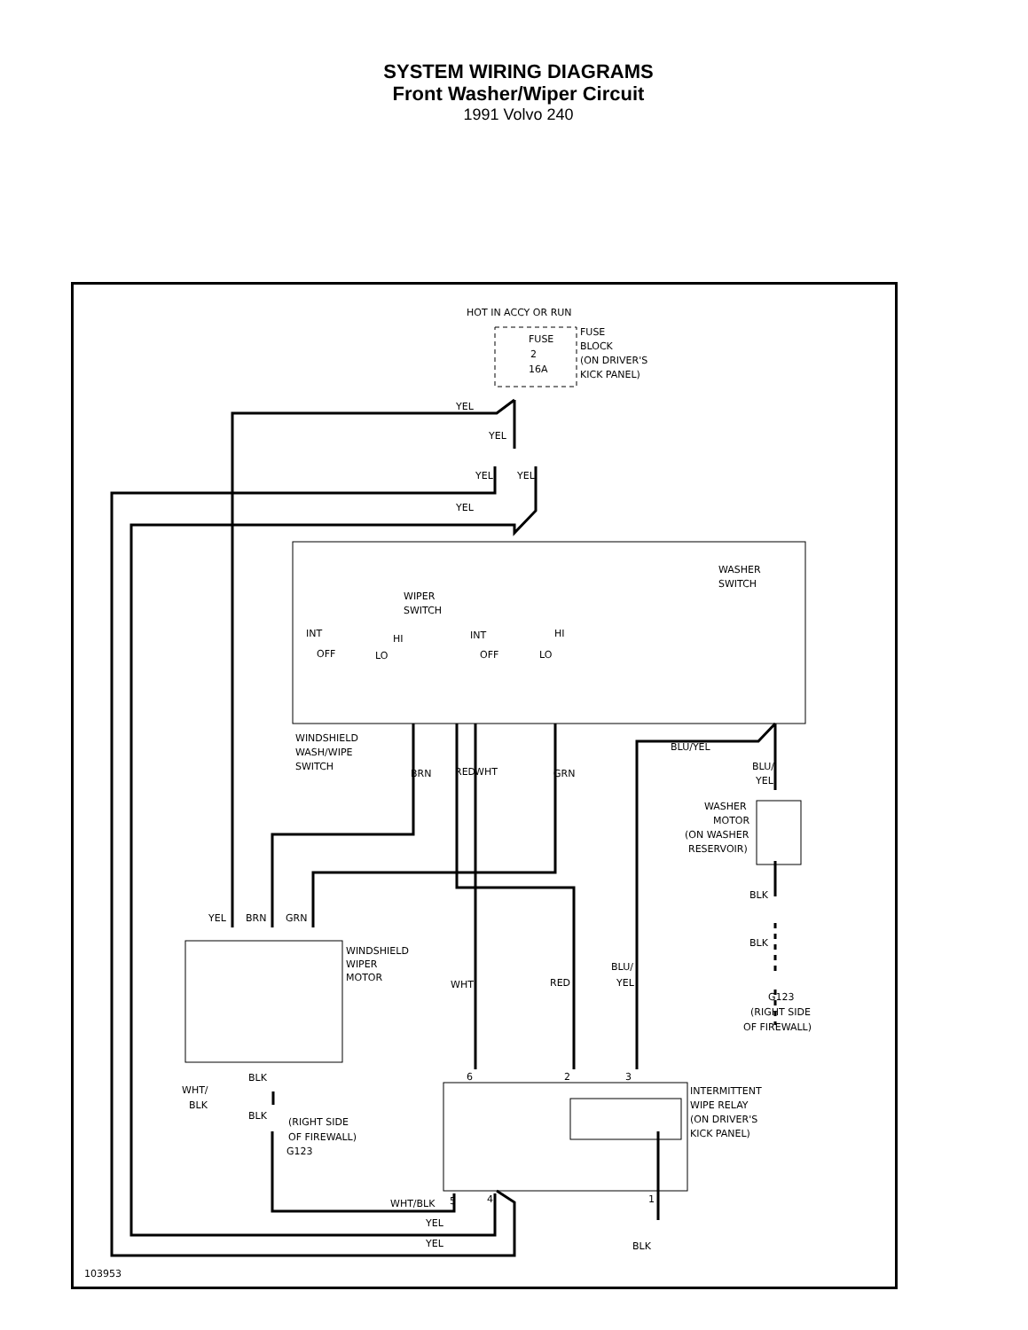SYSTEM WIRING DIAGRAMS
Front Washer/Wiper Circuit
1991 Volvo 240
HOT IN ACCY OR RUN
FUSE
2
16A
FUSE
BLOCK
(ON DRIVER'S
KICK PANEL)
YEL
YEL
YEL
YEL
YEL
WIPER
SWITCH
WASHER
SWITCH
INT
OFF
HI
LO
INT
OFF
HI
LO
WINDSHIELD
WASH/WIPE
SWITCH
BRN
RED
WHT
GRN
BLU/YEL
BLU/
YEL
WASHER
MOTOR
(ON WASHER
RESERVOIR)
BLK
BLK
G123
(RIGHT SIDE
OF FIREWALL)
YEL
BRN
GRN
WINDSHIELD
WIPER
MOTOR
WHT
RED
BLU/
YEL
WHT/
BLK
BLK
BLK
(RIGHT SIDE
OF FIREWALL)
G123
6
2
3
INTERMITTENT
WIPE RELAY
(ON DRIVER'S
KICK PANEL)
WHT/BLK
5
4
1
YEL
YEL
BLK
103953